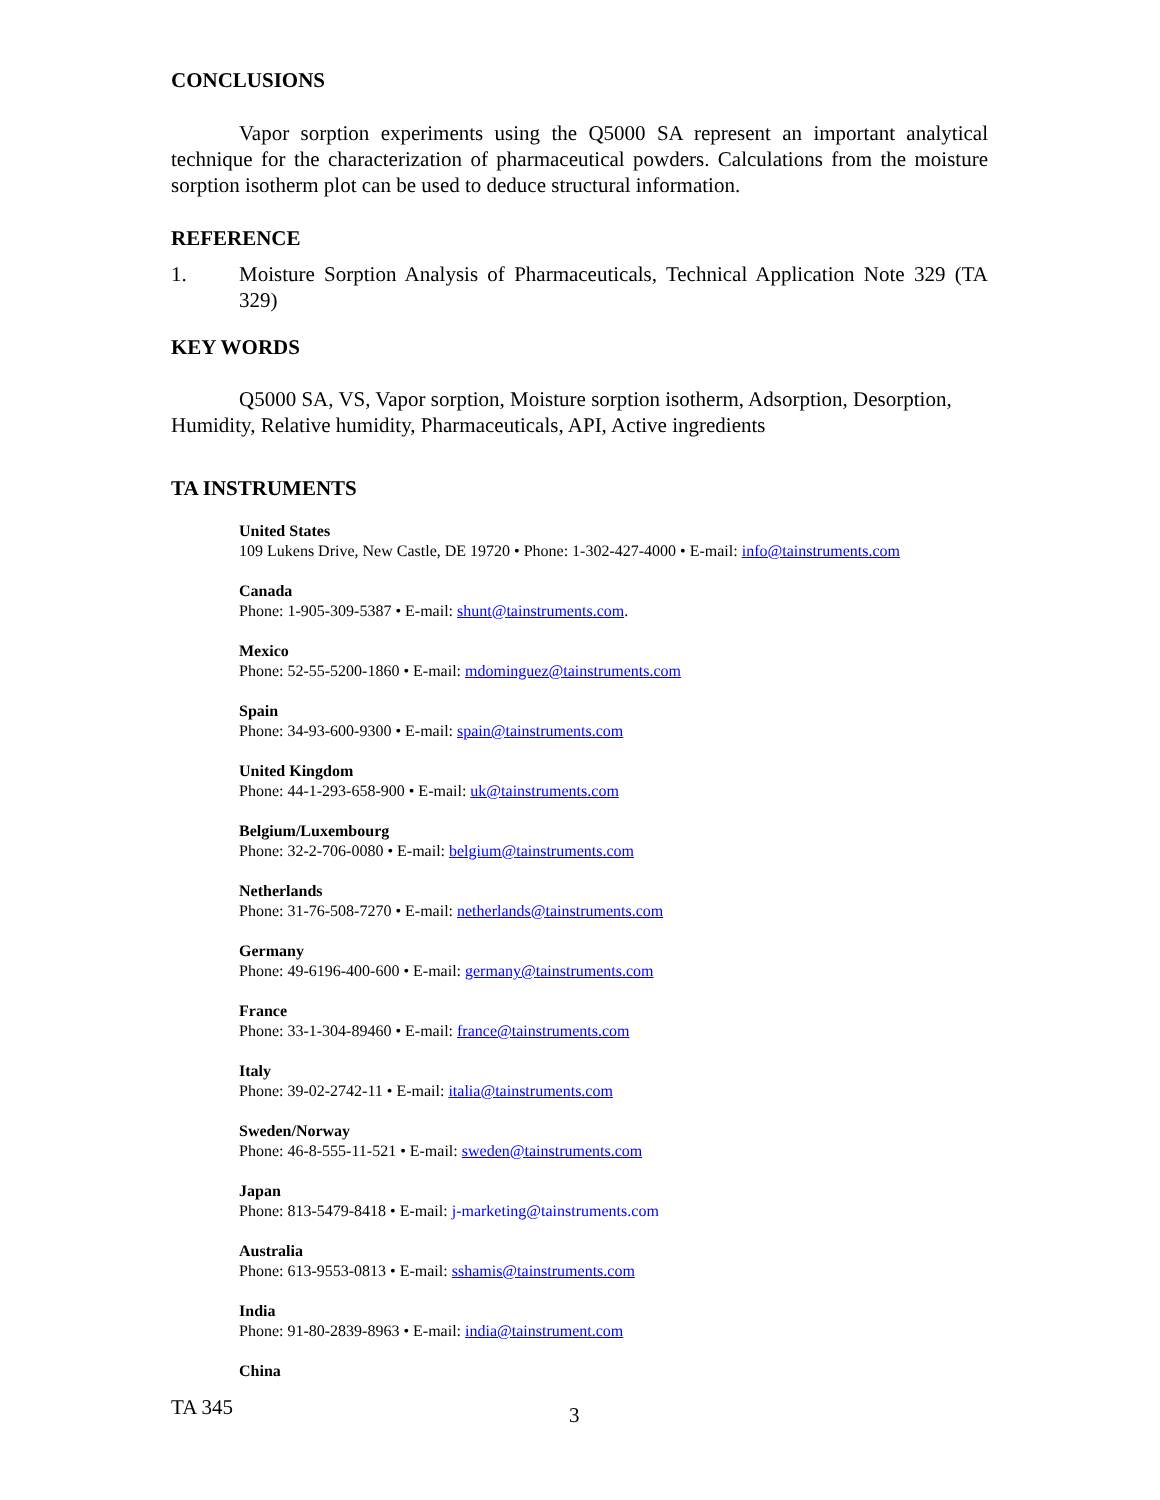CONCLUSIONS
Vapor sorption experiments using the Q5000 SA represent an important analytical technique for the characterization of pharmaceutical powders. Calculations from the moisture sorption isotherm plot can be used to deduce structural information.
REFERENCE
1. Moisture Sorption Analysis of Pharmaceuticals, Technical Application Note 329 (TA 329)
KEY WORDS
Q5000 SA, VS, Vapor sorption, Moisture sorption isotherm, Adsorption, Desorption, Humidity, Relative humidity, Pharmaceuticals, API, Active ingredients
TA INSTRUMENTS
United States
109 Lukens Drive, New Castle, DE 19720 • Phone: 1-302-427-4000 • E-mail: info@tainstruments.com
Canada
Phone: 1-905-309-5387 • E-mail: shunt@tainstruments.com.
Mexico
Phone: 52-55-5200-1860 • E-mail: mdominguez@tainstruments.com
Spain
Phone: 34-93-600-9300 • E-mail: spain@tainstruments.com
United Kingdom
Phone: 44-1-293-658-900 • E-mail: uk@tainstruments.com
Belgium/Luxembourg
Phone: 32-2-706-0080 • E-mail: belgium@tainstruments.com
Netherlands
Phone: 31-76-508-7270 • E-mail: netherlands@tainstruments.com
Germany
Phone: 49-6196-400-600 • E-mail: germany@tainstruments.com
France
Phone: 33-1-304-89460 • E-mail: france@tainstruments.com
Italy
Phone: 39-02-2742-11 • E-mail: italia@tainstruments.com
Sweden/Norway
Phone: 46-8-555-11-521 • E-mail: sweden@tainstruments.com
Japan
Phone: 813-5479-8418 • E-mail: j-marketing@tainstruments.com
Australia
Phone: 613-9553-0813 • E-mail: sshamis@tainstruments.com
India
Phone: 91-80-2839-8963 • E-mail: india@tainstrument.com
China
TA 345 3